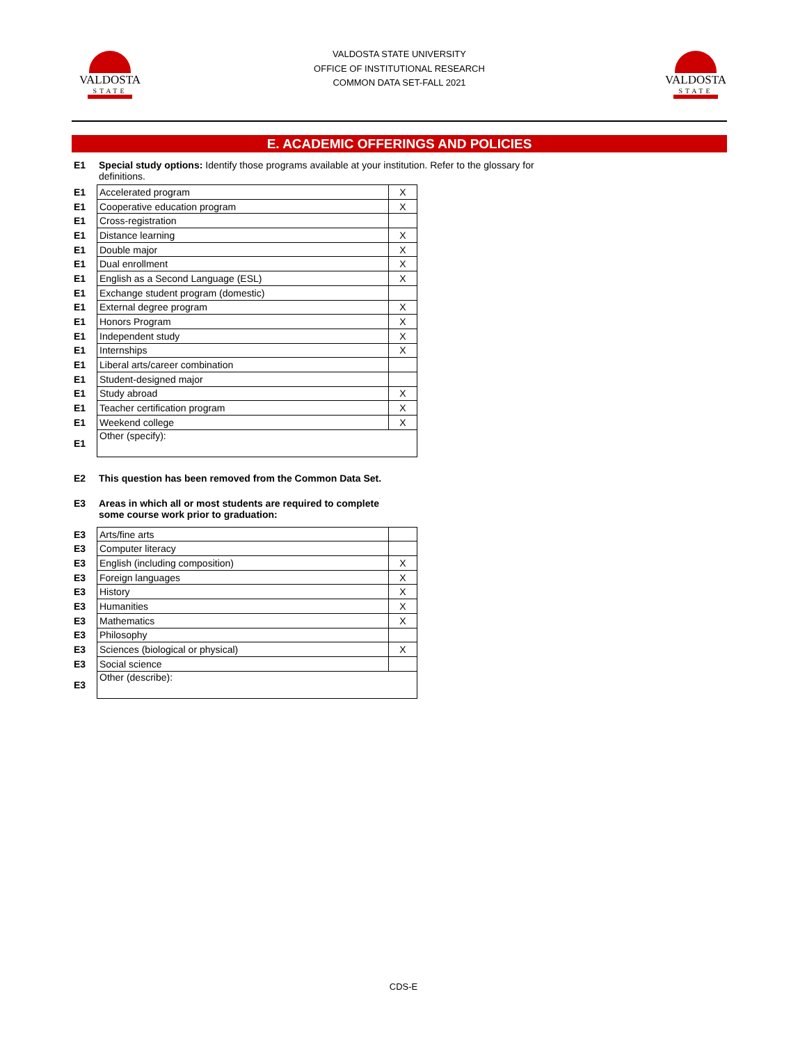VALDOSTA
STATE
VALDOSTA STATE UNIVERSITY
OFFICE OF INSTITUTIONAL RESEARCH
COMMON DATA SET-FALL 2021
VALDOSTA
STATE
E. ACADEMIC OFFERINGS AND POLICIES
E1 Special study options: Identify those programs available at your institution. Refer to the glossary for definitions.
| E1 | Accelerated program | X |
| E1 | Cooperative education program | X |
| E1 | Cross-registration | |
| E1 | Distance learning | X |
| E1 | Double major | X |
| E1 | Dual enrollment | X |
| E1 | English as a Second Language (ESL) | X |
| E1 | Exchange student program (domestic) | |
| E1 | External degree program | X |
| E1 | Honors Program | X |
| E1 | Independent study | X |
| E1 | Internships | X |
| E1 | Liberal arts/career combination | |
| E1 | Student-designed major | |
| E1 | Study abroad | X |
| E1 | Teacher certification program | X |
| E1 | Weekend college | X |
| E1 | Other (specify): | |
E2 This question has been removed from the Common Data Set.
E3 Areas in which all or most students are required to complete
some course work prior to graduation:
| E3 | Arts/fine arts | |
| E3 | Computer literacy | |
| E3 | English (including composition) | X |
| E3 | Foreign languages | X |
| E3 | History | X |
| E3 | Humanities | X |
| E3 | Mathematics | X |
| E3 | Philosophy | |
| E3 | Sciences (biological or physical) | X |
| E3 | Social science | |
| E3 | Other (describe): | |
CDS-E